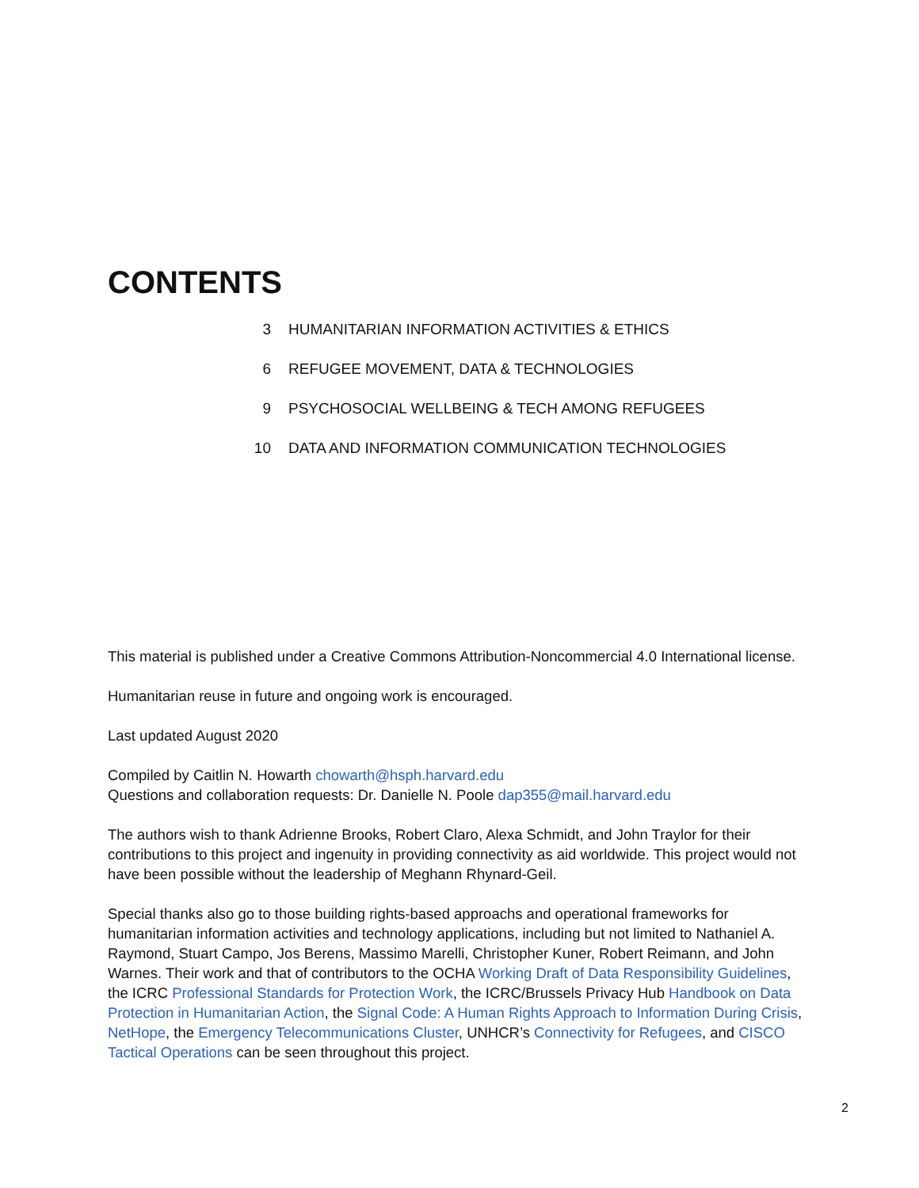CONTENTS
3 HUMANITARIAN INFORMATION ACTIVITIES & ETHICS
6 REFUGEE MOVEMENT, DATA & TECHNOLOGIES
9 PSYCHOSOCIAL WELLBEING & TECH AMONG REFUGEES
10 DATA AND INFORMATION COMMUNICATION TECHNOLOGIES
This material is published under a Creative Commons Attribution-Noncommercial 4.0 International license.
Humanitarian reuse in future and ongoing work is encouraged.
Last updated August 2020
Compiled by Caitlin N. Howarth chowarth@hsph.harvard.edu
Questions and collaboration requests: Dr. Danielle N. Poole dap355@mail.harvard.edu
The authors wish to thank Adrienne Brooks, Robert Claro, Alexa Schmidt, and John Traylor for their contributions to this project and ingenuity in providing connectivity as aid worldwide. This project would not have been possible without the leadership of Meghann Rhynard-Geil.
Special thanks also go to those building rights-based approachs and operational frameworks for humanitarian information activities and technology applications, including but not limited to Nathaniel A. Raymond, Stuart Campo, Jos Berens, Massimo Marelli, Christopher Kuner, Robert Reimann, and John Warnes. Their work and that of contributors to the OCHA Working Draft of Data Responsibility Guidelines, the ICRC Professional Standards for Protection Work, the ICRC/Brussels Privacy Hub Handbook on Data Protection in Humanitarian Action, the Signal Code: A Human Rights Approach to Information During Crisis, NetHope, the Emergency Telecommunications Cluster, UNHCR’s Connectivity for Refugees, and CISCO Tactical Operations can be seen throughout this project.
2